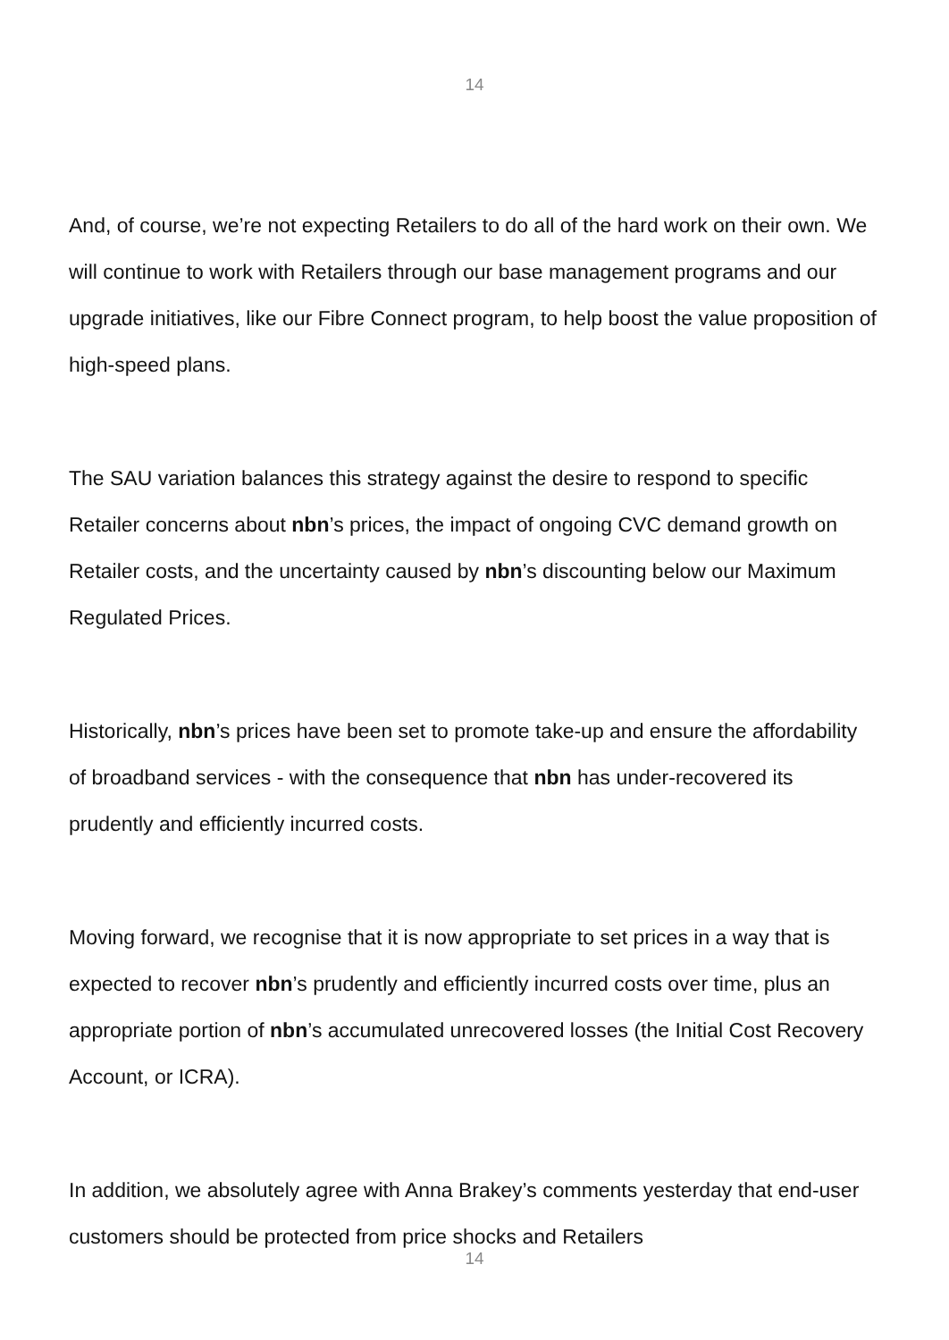14
And, of course, we’re not expecting Retailers to do all of the hard work on their own. We will continue to work with Retailers through our base management programs and our upgrade initiatives, like our Fibre Connect program, to help boost the value proposition of high-speed plans.
The SAU variation balances this strategy against the desire to respond to specific Retailer concerns about nbn’s prices, the impact of ongoing CVC demand growth on Retailer costs, and the uncertainty caused by nbn’s discounting below our Maximum Regulated Prices.
Historically, nbn’s prices have been set to promote take-up and ensure the affordability of broadband services - with the consequence that nbn has under-recovered its prudently and efficiently incurred costs.
Moving forward, we recognise that it is now appropriate to set prices in a way that is expected to recover nbn’s prudently and efficiently incurred costs over time, plus an appropriate portion of nbn’s accumulated unrecovered losses (the Initial Cost Recovery Account, or ICRA).
In addition, we absolutely agree with Anna Brakey’s comments yesterday that end-user customers should be protected from price shocks and Retailers
14